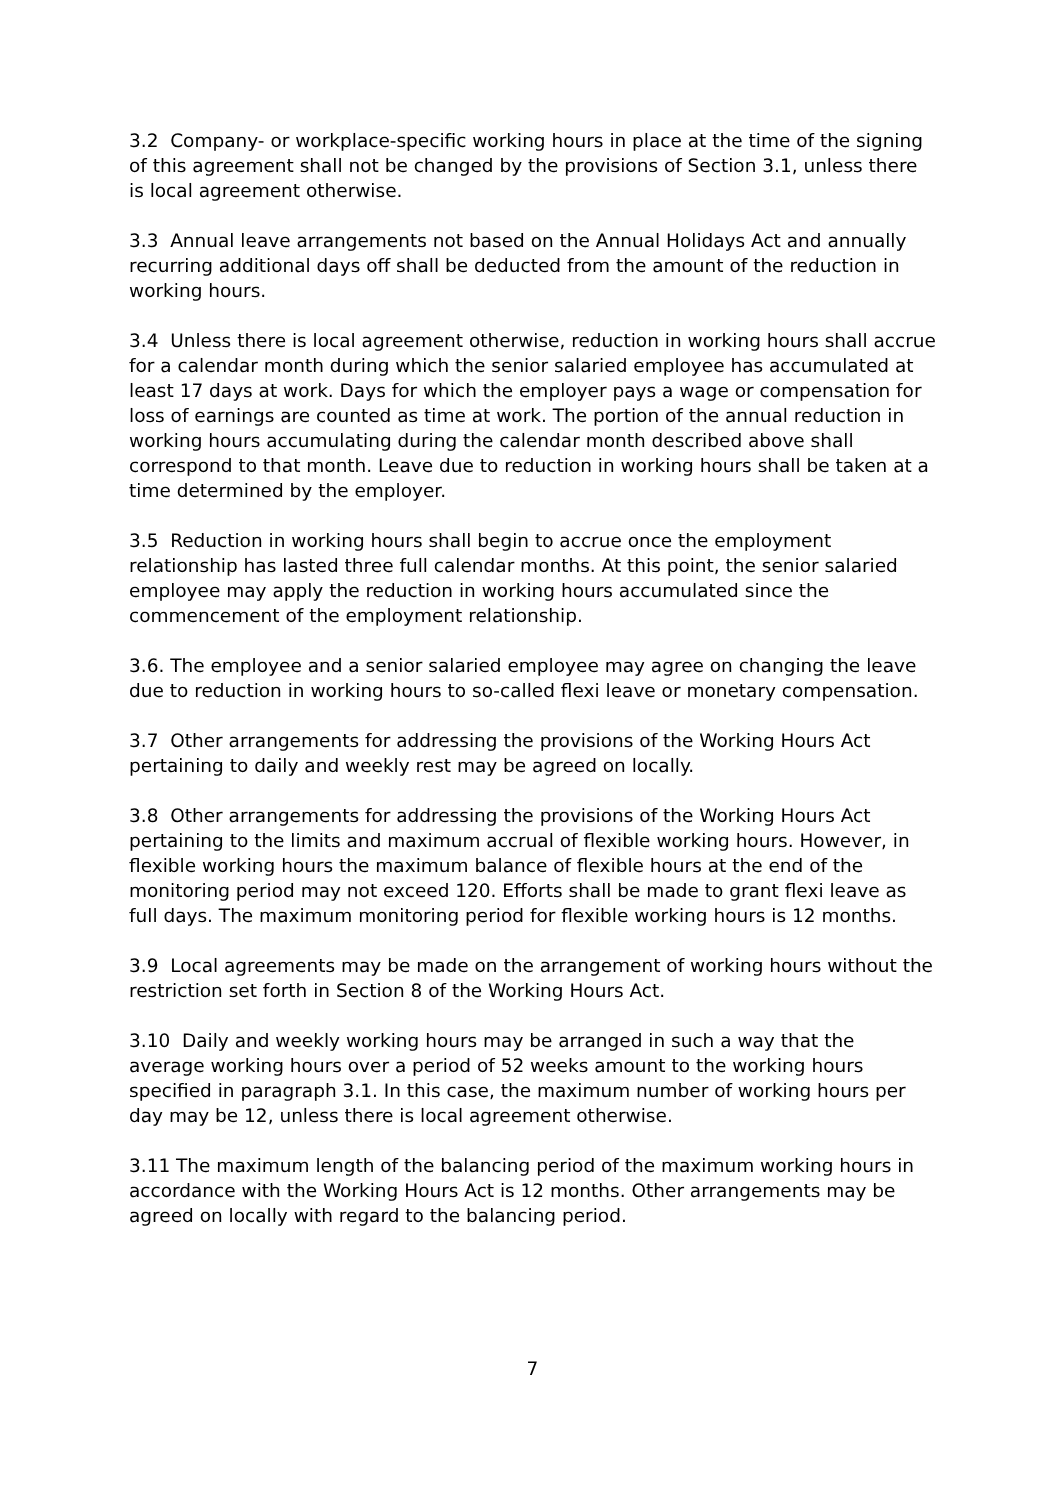3.2 Company- or workplace-specific working hours in place at the time of the signing of this agreement shall not be changed by the provisions of Section 3.1, unless there is local agreement otherwise.
3.3 Annual leave arrangements not based on the Annual Holidays Act and annually recurring additional days off shall be deducted from the amount of the reduction in working hours.
3.4 Unless there is local agreement otherwise, reduction in working hours shall accrue for a calendar month during which the senior salaried employee has accumulated at least 17 days at work. Days for which the employer pays a wage or compensation for loss of earnings are counted as time at work. The portion of the annual reduction in working hours accumulating during the calendar month described above shall correspond to that month. Leave due to reduction in working hours shall be taken at a time determined by the employer.
3.5 Reduction in working hours shall begin to accrue once the employment relationship has lasted three full calendar months. At this point, the senior salaried employee may apply the reduction in working hours accumulated since the commencement of the employment relationship.
3.6. The employee and a senior salaried employee may agree on changing the leave due to reduction in working hours to so-called flexi leave or monetary compensation.
3.7 Other arrangements for addressing the provisions of the Working Hours Act pertaining to daily and weekly rest may be agreed on locally.
3.8 Other arrangements for addressing the provisions of the Working Hours Act pertaining to the limits and maximum accrual of flexible working hours. However, in flexible working hours the maximum balance of flexible hours at the end of the monitoring period may not exceed 120. Efforts shall be made to grant flexi leave as full days. The maximum monitoring period for flexible working hours is 12 months.
3.9 Local agreements may be made on the arrangement of working hours without the restriction set forth in Section 8 of the Working Hours Act.
3.10 Daily and weekly working hours may be arranged in such a way that the average working hours over a period of 52 weeks amount to the working hours specified in paragraph 3.1. In this case, the maximum number of working hours per day may be 12, unless there is local agreement otherwise.
3.11 The maximum length of the balancing period of the maximum working hours in accordance with the Working Hours Act is 12 months. Other arrangements may be agreed on locally with regard to the balancing period.
7